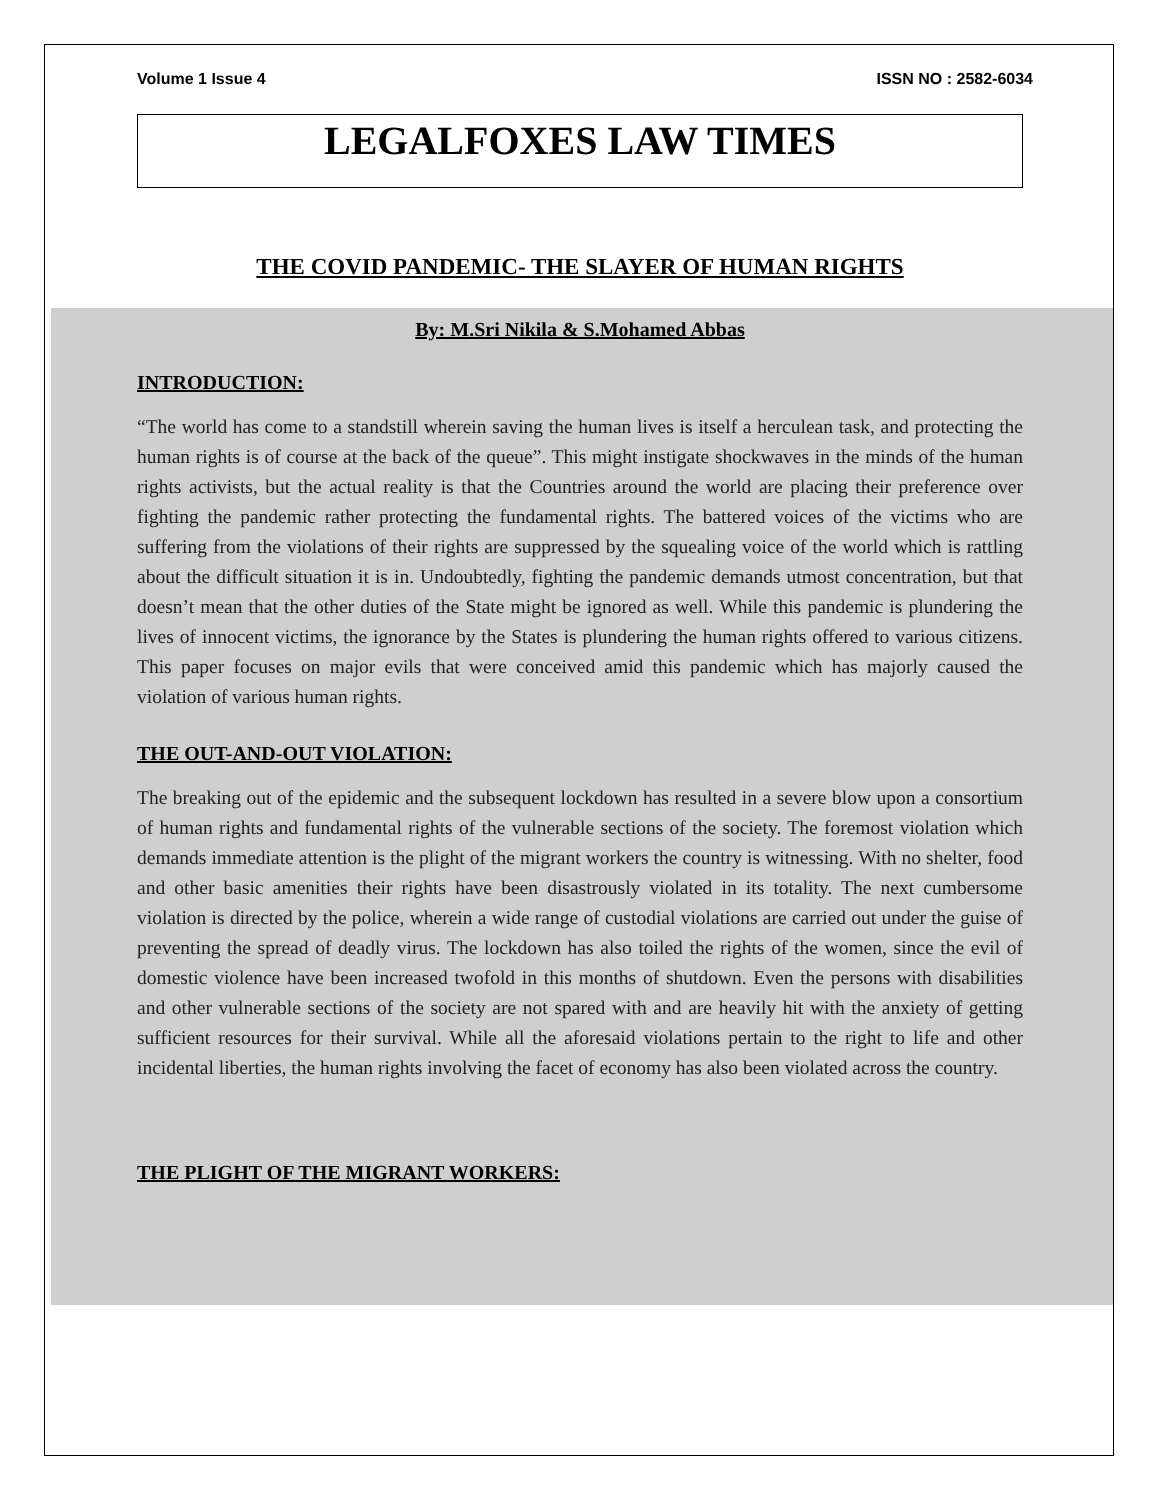Volume 1 Issue 4 ISSN NO : 2582-6034
LEGALFOXES LAW TIMES
THE COVID PANDEMIC- THE SLAYER OF HUMAN RIGHTS
By: M.Sri Nikila & S.Mohamed Abbas
INTRODUCTION:
“The world has come to a standstill wherein saving the human lives is itself a herculean task, and protecting the human rights is of course at the back of the queue”. This might instigate shockwaves in the minds of the human rights activists, but the actual reality is that the Countries around the world are placing their preference over fighting the pandemic rather protecting the fundamental rights. The battered voices of the victims who are suffering from the violations of their rights are suppressed by the squealing voice of the world which is rattling about the difficult situation it is in. Undoubtedly, fighting the pandemic demands utmost concentration, but that doesn’t mean that the other duties of the State might be ignored as well. While this pandemic is plundering the lives of innocent victims, the ignorance by the States is plundering the human rights offered to various citizens. This paper focuses on major evils that were conceived amid this pandemic which has majorly caused the violation of various human rights.
THE OUT-AND-OUT VIOLATION:
The breaking out of the epidemic and the subsequent lockdown has resulted in a severe blow upon a consortium of human rights and fundamental rights of the vulnerable sections of the society. The foremost violation which demands immediate attention is the plight of the migrant workers the country is witnessing. With no shelter, food and other basic amenities their rights have been disastrously violated in its totality. The next cumbersome violation is directed by the police, wherein a wide range of custodial violations are carried out under the guise of preventing the spread of deadly virus. The lockdown has also toiled the rights of the women, since the evil of domestic violence have been increased twofold in this months of shutdown. Even the persons with disabilities and other vulnerable sections of the society are not spared with and are heavily hit with the anxiety of getting sufficient resources for their survival. While all the aforesaid violations pertain to the right to life and other incidental liberties, the human rights involving the facet of economy has also been violated across the country.
THE PLIGHT OF THE MIGRANT WORKERS: